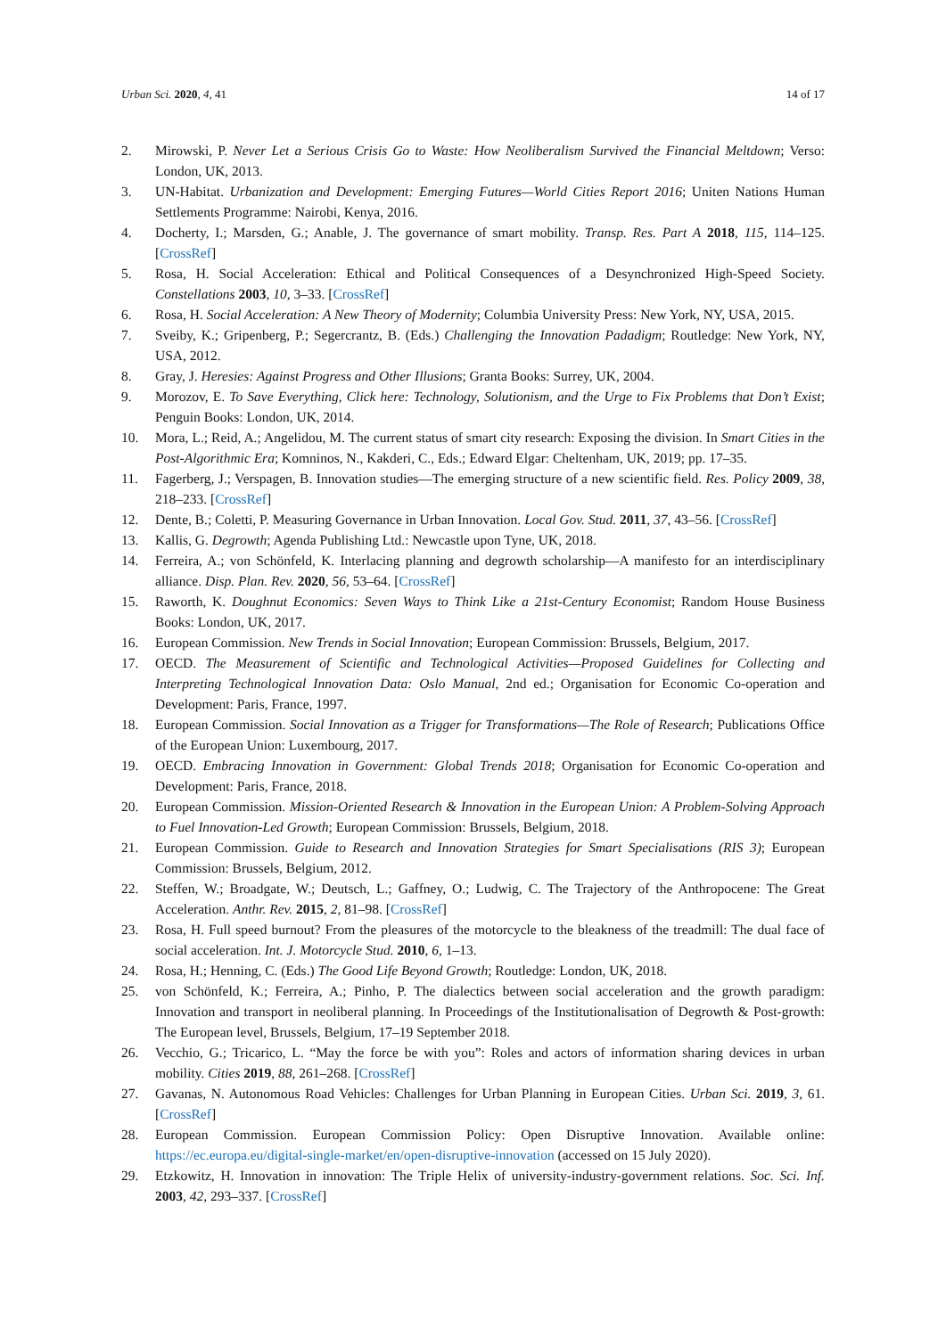Urban Sci. 2020, 4, 41 14 of 17
2. Mirowski, P. Never Let a Serious Crisis Go to Waste: How Neoliberalism Survived the Financial Meltdown; Verso: London, UK, 2013.
3. UN-Habitat. Urbanization and Development: Emerging Futures—World Cities Report 2016; Uniten Nations Human Settlements Programme: Nairobi, Kenya, 2016.
4. Docherty, I.; Marsden, G.; Anable, J. The governance of smart mobility. Transp. Res. Part A 2018, 115, 114–125. [CrossRef]
5. Rosa, H. Social Acceleration: Ethical and Political Consequences of a Desynchronized High-Speed Society. Constellations 2003, 10, 3–33. [CrossRef]
6. Rosa, H. Social Acceleration: A New Theory of Modernity; Columbia University Press: New York, NY, USA, 2015.
7. Sveiby, K.; Gripenberg, P.; Segercrantz, B. (Eds.) Challenging the Innovation Padadigm; Routledge: New York, NY, USA, 2012.
8. Gray, J. Heresies: Against Progress and Other Illusions; Granta Books: Surrey, UK, 2004.
9. Morozov, E. To Save Everything, Click here: Technology, Solutionism, and the Urge to Fix Problems that Don’t Exist; Penguin Books: London, UK, 2014.
10. Mora, L.; Reid, A.; Angelidou, M. The current status of smart city research: Exposing the division. In Smart Cities in the Post-Algorithmic Era; Komninos, N., Kakderi, C., Eds.; Edward Elgar: Cheltenham, UK, 2019; pp. 17–35.
11. Fagerberg, J.; Verspagen, B. Innovation studies—The emerging structure of a new scientific field. Res. Policy 2009, 38, 218–233. [CrossRef]
12. Dente, B.; Coletti, P. Measuring Governance in Urban Innovation. Local Gov. Stud. 2011, 37, 43–56. [CrossRef]
13. Kallis, G. Degrowth; Agenda Publishing Ltd.: Newcastle upon Tyne, UK, 2018.
14. Ferreira, A.; von Schönfeld, K. Interlacing planning and degrowth scholarship—A manifesto for an interdisciplinary alliance. Disp. Plan. Rev. 2020, 56, 53–64. [CrossRef]
15. Raworth, K. Doughnut Economics: Seven Ways to Think Like a 21st-Century Economist; Random House Business Books: London, UK, 2017.
16. European Commission. New Trends in Social Innovation; European Commission: Brussels, Belgium, 2017.
17. OECD. The Measurement of Scientific and Technological Activities—Proposed Guidelines for Collecting and Interpreting Technological Innovation Data: Oslo Manual, 2nd ed.; Organisation for Economic Co-operation and Development: Paris, France, 1997.
18. European Commission. Social Innovation as a Trigger for Transformations—The Role of Research; Publications Office of the European Union: Luxembourg, 2017.
19. OECD. Embracing Innovation in Government: Global Trends 2018; Organisation for Economic Co-operation and Development: Paris, France, 2018.
20. European Commission. Mission-Oriented Research & Innovation in the European Union: A Problem-Solving Approach to Fuel Innovation-Led Growth; European Commission: Brussels, Belgium, 2018.
21. European Commission. Guide to Research and Innovation Strategies for Smart Specialisations (RIS 3); European Commission: Brussels, Belgium, 2012.
22. Steffen, W.; Broadgate, W.; Deutsch, L.; Gaffney, O.; Ludwig, C. The Trajectory of the Anthropocene: The Great Acceleration. Anthr. Rev. 2015, 2, 81–98. [CrossRef]
23. Rosa, H. Full speed burnout? From the pleasures of the motorcycle to the bleakness of the treadmill: The dual face of social acceleration. Int. J. Motorcycle Stud. 2010, 6, 1–13.
24. Rosa, H.; Henning, C. (Eds.) The Good Life Beyond Growth; Routledge: London, UK, 2018.
25. von Schönfeld, K.; Ferreira, A.; Pinho, P. The dialectics between social acceleration and the growth paradigm: Innovation and transport in neoliberal planning. In Proceedings of the Institutionalisation of Degrowth & Post-growth: The European level, Brussels, Belgium, 17–19 September 2018.
26. Vecchio, G.; Tricarico, L. “May the force be with you”: Roles and actors of information sharing devices in urban mobility. Cities 2019, 88, 261–268. [CrossRef]
27. Gavanas, N. Autonomous Road Vehicles: Challenges for Urban Planning in European Cities. Urban Sci. 2019, 3, 61. [CrossRef]
28. European Commission. European Commission Policy: Open Disruptive Innovation. Available online: https://ec.europa.eu/digital-single-market/en/open-disruptive-innovation (accessed on 15 July 2020).
29. Etzkowitz, H. Innovation in innovation: The Triple Helix of university-industry-government relations. Soc. Sci. Inf. 2003, 42, 293–337. [CrossRef]